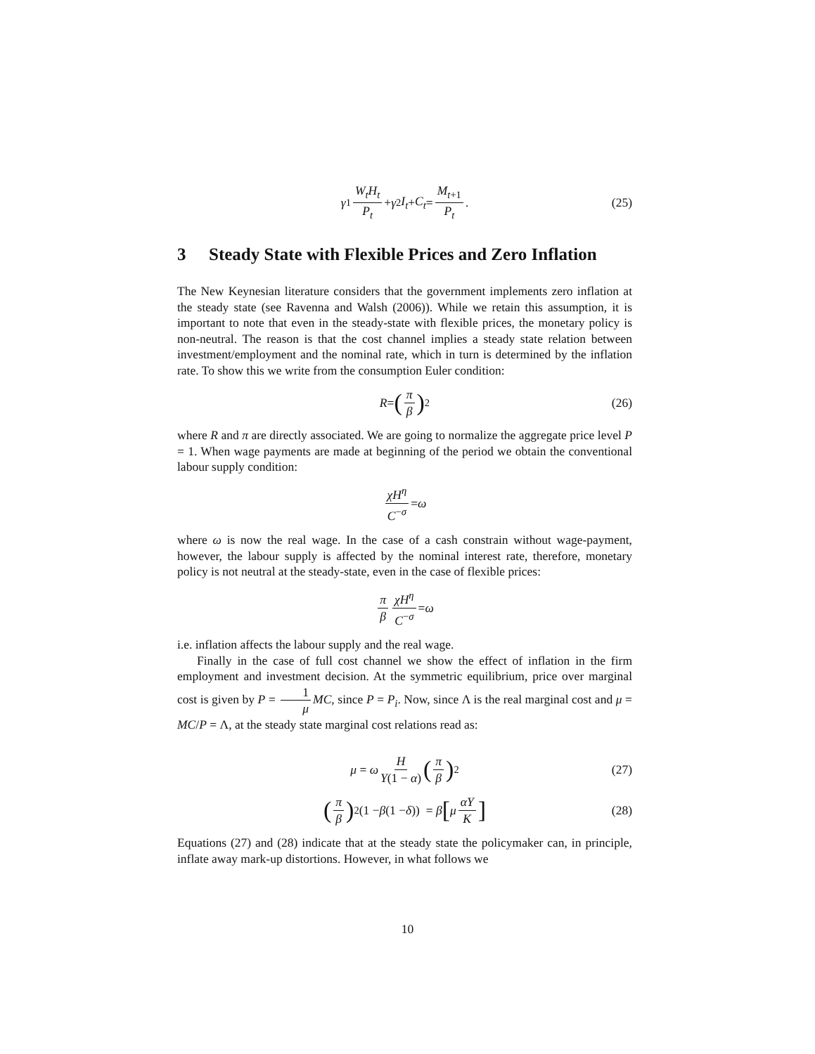γ<sub>1</sub> W<sub>t</sub>H<sub>t</sub> P<sub>t</sub> + γ<sub>2</sub> I<sub>t</sub> + C<sub>t</sub> = M<sub>t+1</sub> P<sub>t</sub>. (25)
3 Steady State with Flexible Prices and Zero Inflation
The New Keynesian literature considers that the government implements zero inflation at the steady state (see Ravenna and Walsh (2006)). While we retain this assumption, it is important to note that even in the steady-state with flexible prices, the monetary policy is non-neutral. The reason is that the cost channel implies a steady state relation between investment/employment and the nominal rate, which in turn is determined by the inflation rate. To show this we write from the consumption Euler condition:
R = (π β)<sup>2</sup> (26)
where R and π are directly associated. We are going to normalize the aggregate price level P = 1. When wage payments are made at beginning of the period we obtain the conventional labour supply condition:
χH<sup>η</sup> C<sup>−σ</sup> = ω
where ω is now the real wage. In the case of a cash constrain without wage-payment, however, the labour supply is affected by the nominal interest rate, therefore, monetary policy is not neutral at the steady-state, even in the case of flexible prices:
π β χH<sup>η</sup> C<sup>−σ</sup> = ω
i.e. inflation affects the labour supply and the real wage.
Finally in the case of full cost channel we show the effect of inflation in the firm employment and investment decision. At the symmetric equilibrium, price over marginal cost is given by P = 1 μ MC, since P = P<sub>i</sub>. Now, since Λ is the real marginal cost and μ = MC/P = Λ, at the steady state marginal cost relations read as:
μ = ω H Y(1 − α) (π β)<sup>2</sup> (27)
(π β)<sup>2</sup>(1 − β (1 − δ)) = β [μ αY K] (28)
Equations (27) and (28) indicate that at the steady state the policymaker can, in principle, inflate away mark-up distortions. However, in what follows we
10